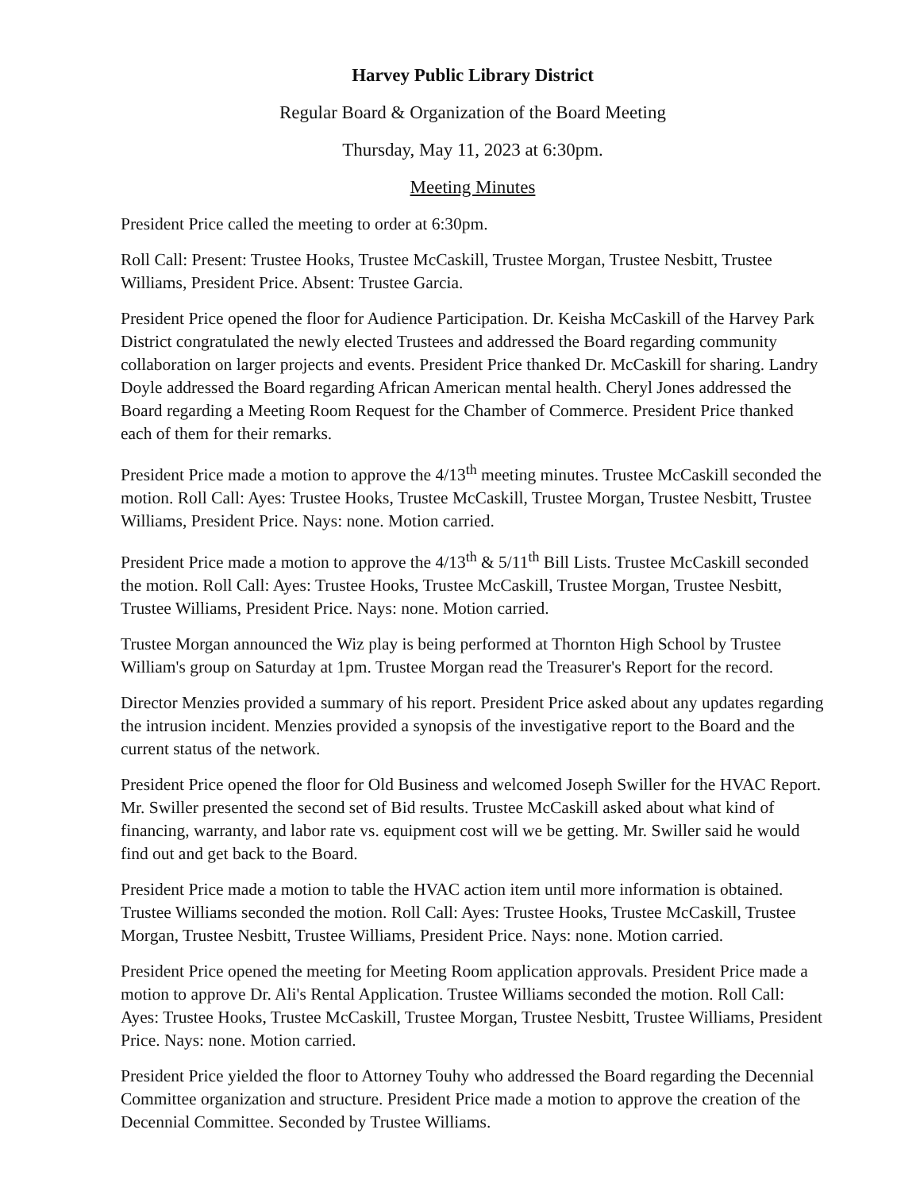Harvey Public Library District
Regular Board & Organization of the Board Meeting
Thursday, May 11, 2023 at 6:30pm.
Meeting Minutes
President Price called the meeting to order at 6:30pm.
Roll Call: Present: Trustee Hooks, Trustee McCaskill, Trustee Morgan, Trustee Nesbitt, Trustee Williams, President Price. Absent: Trustee Garcia.
President Price opened the floor for Audience Participation. Dr. Keisha McCaskill of the Harvey Park District congratulated the newly elected Trustees and addressed the Board regarding community collaboration on larger projects and events. President Price thanked Dr. McCaskill for sharing. Landry Doyle addressed the Board regarding African American mental health. Cheryl Jones addressed the Board regarding a Meeting Room Request for the Chamber of Commerce. President Price thanked each of them for their remarks.
President Price made a motion to approve the 4/13<sup>th</sup> meeting minutes. Trustee McCaskill seconded the motion. Roll Call: Ayes: Trustee Hooks, Trustee McCaskill, Trustee Morgan, Trustee Nesbitt, Trustee Williams, President Price. Nays: none. Motion carried.
President Price made a motion to approve the 4/13<sup>th</sup> & 5/11<sup>th</sup> Bill Lists. Trustee McCaskill seconded the motion. Roll Call: Ayes: Trustee Hooks, Trustee McCaskill, Trustee Morgan, Trustee Nesbitt, Trustee Williams, President Price. Nays: none. Motion carried.
Trustee Morgan announced the Wiz play is being performed at Thornton High School by Trustee William's group on Saturday at 1pm. Trustee Morgan read the Treasurer's Report for the record.
Director Menzies provided a summary of his report. President Price asked about any updates regarding the intrusion incident. Menzies provided a synopsis of the investigative report to the Board and the current status of the network.
President Price opened the floor for Old Business and welcomed Joseph Swiller for the HVAC Report. Mr. Swiller presented the second set of Bid results. Trustee McCaskill asked about what kind of financing, warranty, and labor rate vs. equipment cost will we be getting. Mr. Swiller said he would find out and get back to the Board.
President Price made a motion to table the HVAC action item until more information is obtained. Trustee Williams seconded the motion. Roll Call: Ayes: Trustee Hooks, Trustee McCaskill, Trustee Morgan, Trustee Nesbitt, Trustee Williams, President Price. Nays: none. Motion carried.
President Price opened the meeting for Meeting Room application approvals. President Price made a motion to approve Dr. Ali's Rental Application. Trustee Williams seconded the motion. Roll Call: Ayes: Trustee Hooks, Trustee McCaskill, Trustee Morgan, Trustee Nesbitt, Trustee Williams, President Price. Nays: none. Motion carried.
President Price yielded the floor to Attorney Touhy who addressed the Board regarding the Decennial Committee organization and structure. President Price made a motion to approve the creation of the Decennial Committee. Seconded by Trustee Williams.